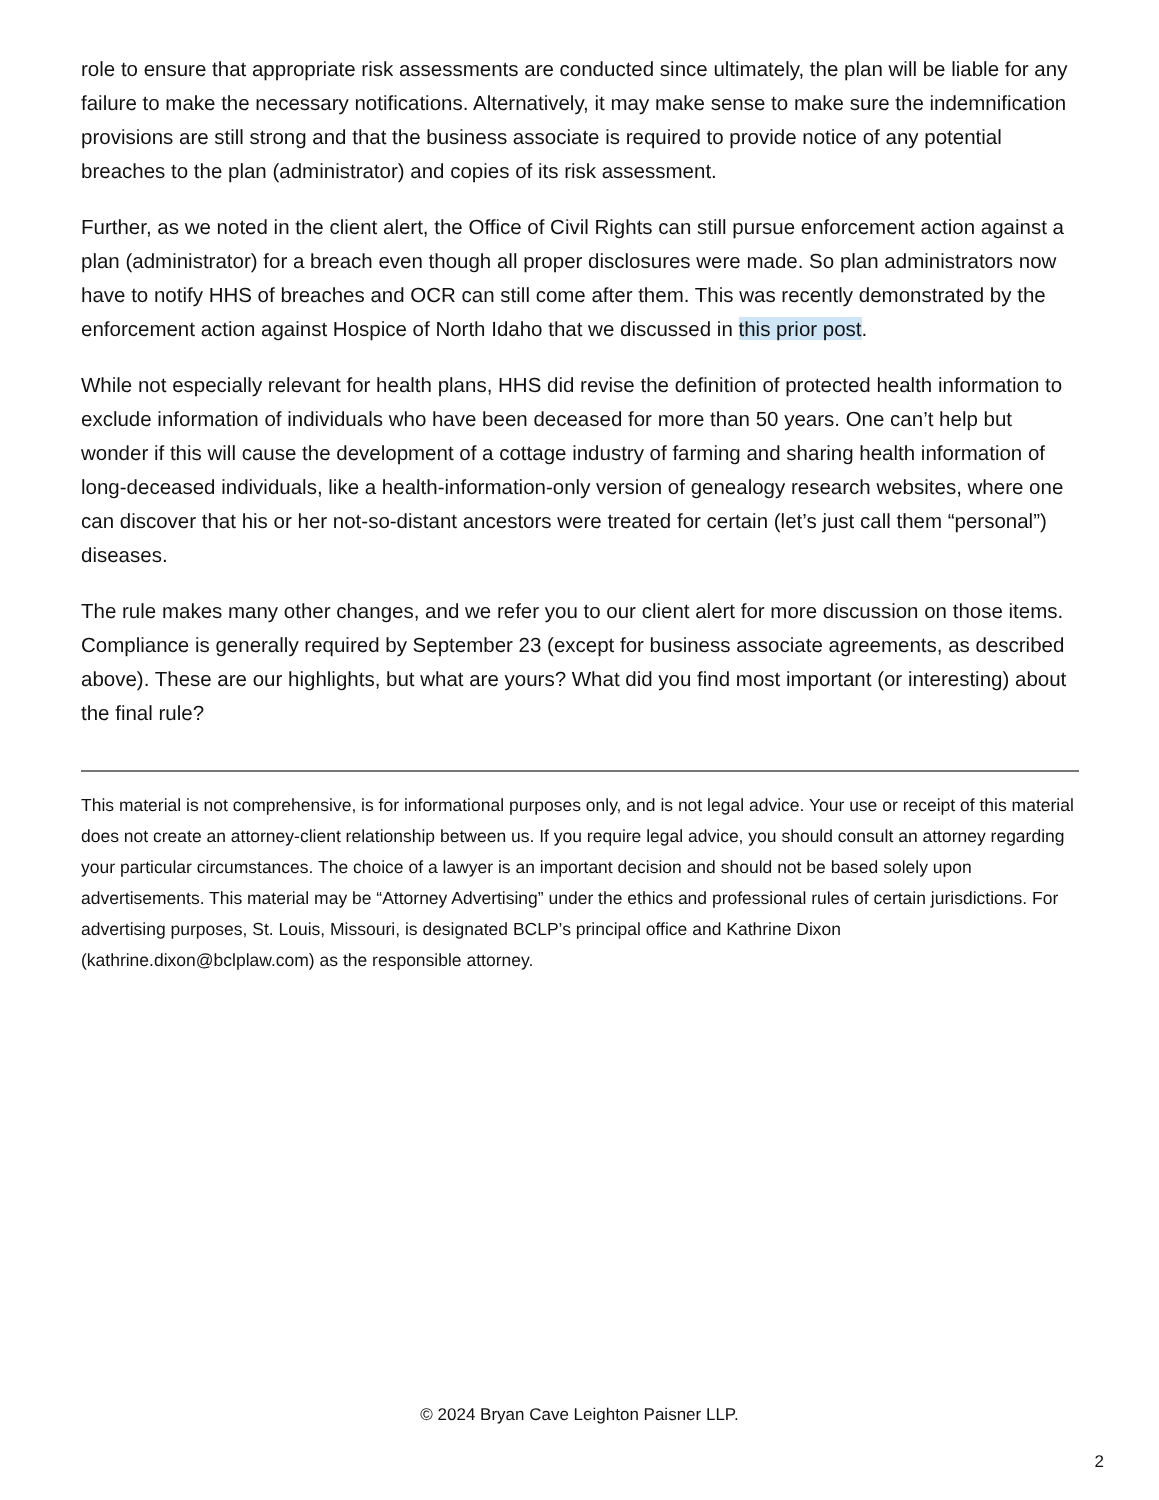role to ensure that appropriate risk assessments are conducted since ultimately, the plan will be liable for any failure to make the necessary notifications. Alternatively, it may make sense to make sure the indemnification provisions are still strong and that the business associate is required to provide notice of any potential breaches to the plan (administrator) and copies of its risk assessment.
Further, as we noted in the client alert, the Office of Civil Rights can still pursue enforcement action against a plan (administrator) for a breach even though all proper disclosures were made. So plan administrators now have to notify HHS of breaches and OCR can still come after them. This was recently demonstrated by the enforcement action against Hospice of North Idaho that we discussed in this prior post.
While not especially relevant for health plans, HHS did revise the definition of protected health information to exclude information of individuals who have been deceased for more than 50 years. One can’t help but wonder if this will cause the development of a cottage industry of farming and sharing health information of long-deceased individuals, like a health-information-only version of genealogy research websites, where one can discover that his or her not-so-distant ancestors were treated for certain (let’s just call them “personal”) diseases.
The rule makes many other changes, and we refer you to our client alert for more discussion on those items. Compliance is generally required by September 23 (except for business associate agreements, as described above). These are our highlights, but what are yours? What did you find most important (or interesting) about the final rule?
This material is not comprehensive, is for informational purposes only, and is not legal advice. Your use or receipt of this material does not create an attorney-client relationship between us. If you require legal advice, you should consult an attorney regarding your particular circumstances. The choice of a lawyer is an important decision and should not be based solely upon advertisements. This material may be “Attorney Advertising” under the ethics and professional rules of certain jurisdictions. For advertising purposes, St. Louis, Missouri, is designated BCLP’s principal office and Kathrine Dixon (kathrine.dixon@bclplaw.com) as the responsible attorney.
© 2024 Bryan Cave Leighton Paisner LLP.
2